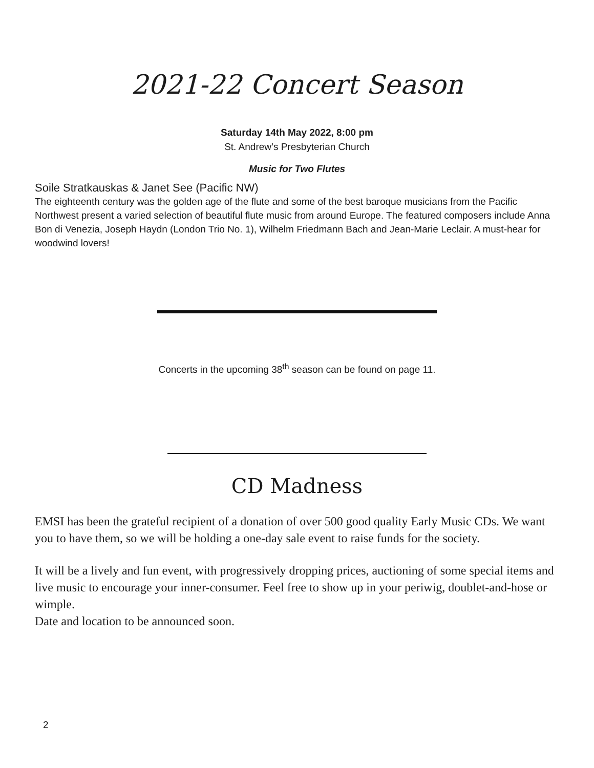2021-22 Concert Season
Saturday 14th May 2022, 8:00 pm
St. Andrew’s Presbyterian Church
Music for Two Flutes
Soile Stratkauskas & Janet See (Pacific NW)
The eighteenth century was the golden age of the flute and some of the best baroque musicians from the Pacific Northwest present a varied selection of beautiful flute music from around Europe. The featured composers include Anna Bon di Venezia, Joseph Haydn (London Trio No. 1), Wilhelm Friedmann Bach and Jean-Marie Leclair. A must-hear for woodwind lovers!
Concerts in the upcoming 38<sup>th</sup> season can be found on page 11.
CD Madness
EMSI has been the grateful recipient of a donation of over 500 good quality Early Music CDs. We want you to have them, so we will be holding a one-day sale event to raise funds for the society.
It will be a lively and fun event, with progressively dropping prices, auctioning of some special items and live music to encourage your inner-consumer. Feel free to show up in your periwig, doublet-and-hose or wimple.
Date and location to be announced soon.
2